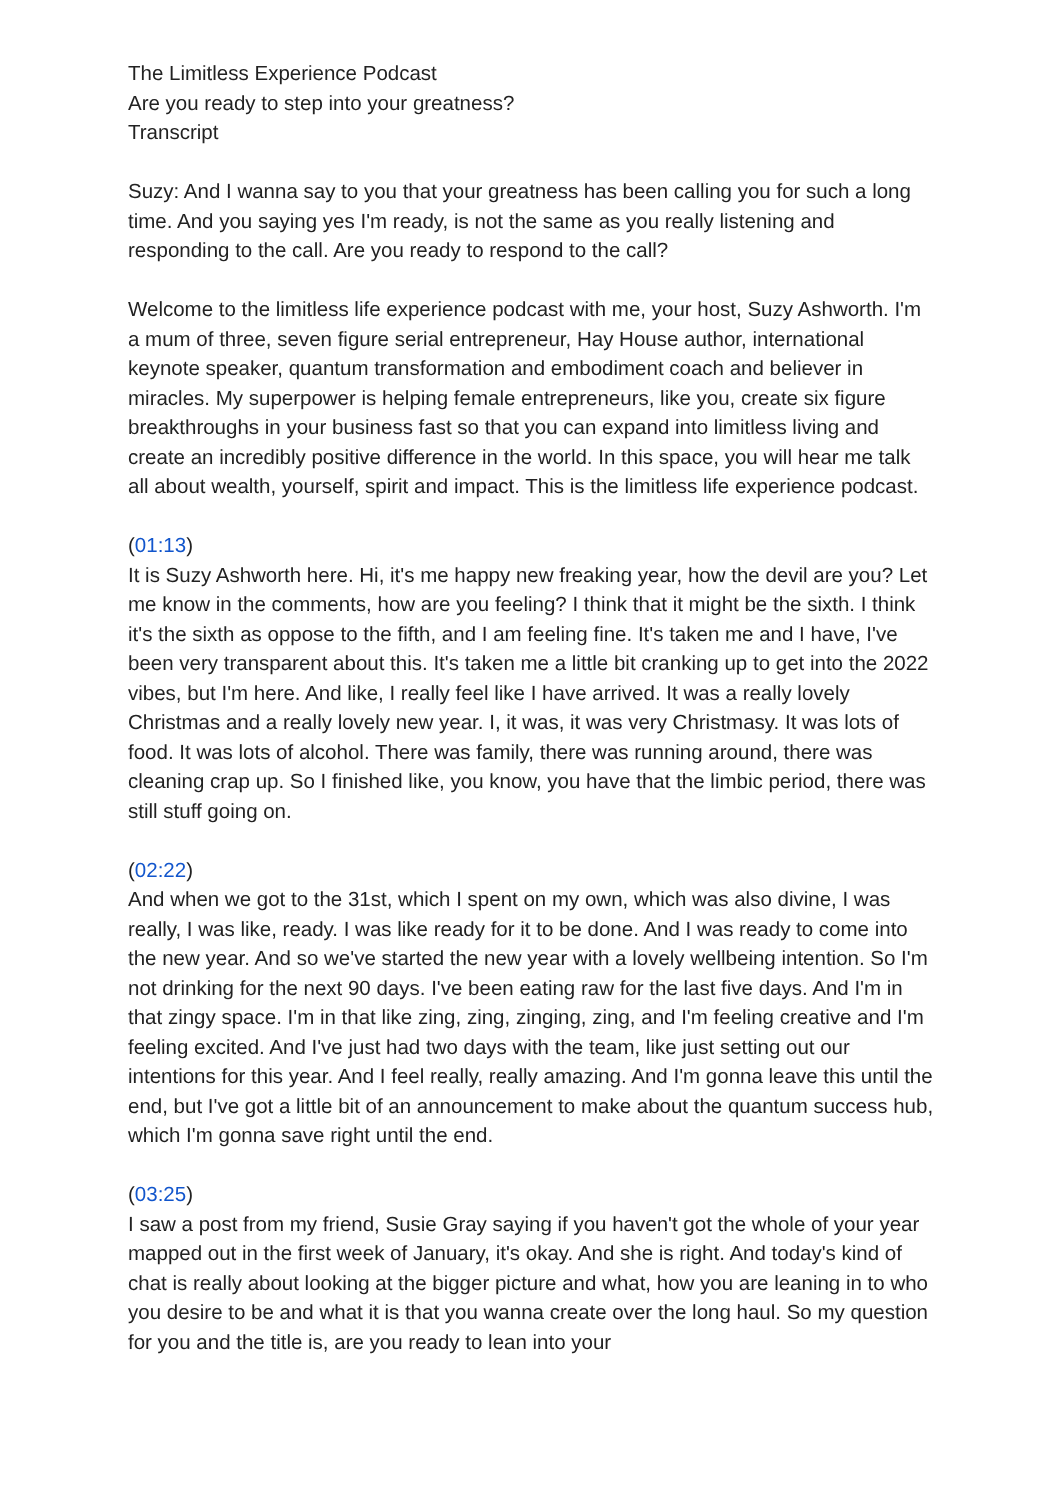The Limitless Experience Podcast
Are you ready to step into your greatness?
Transcript
Suzy: And I wanna say to you that your greatness has been calling you for such a long time. And you saying yes I'm ready, is not the same as you really listening and responding to the call. Are you ready to respond to the call?
Welcome to the limitless life experience podcast with me, your host, Suzy Ashworth. I'm a mum of three, seven figure serial entrepreneur, Hay House author, international keynote speaker, quantum transformation and embodiment coach and believer in miracles. My superpower is helping female entrepreneurs, like you, create six figure breakthroughs in your business fast so that you can expand into limitless living and create an incredibly positive difference in the world. In this space, you will hear me talk all about wealth, yourself, spirit and impact. This is the limitless life experience podcast.
(01:13)
It is Suzy Ashworth here. Hi, it's me happy new freaking year, how the devil are you? Let me know in the comments, how are you feeling? I think that it might be the sixth. I think it's the sixth as oppose to the fifth, and I am feeling fine. It's taken me and I have, I've been very transparent about this. It's taken me a little bit cranking up to get into the 2022 vibes, but I'm here. And like, I really feel like I have arrived. It was a really lovely Christmas and a really lovely new year. I, it was, it was very Christmasy. It was lots of food. It was lots of alcohol. There was family, there was running around, there was cleaning crap up. So I finished like, you know, you have that the limbic period, there was still stuff going on.
(02:22)
And when we got to the 31st, which I spent on my own, which was also divine, I was really, I was like, ready. I was like ready for it to be done. And I was ready to come into the new year. And so we've started the new year with a lovely wellbeing intention. So I'm not drinking for the next 90 days. I've been eating raw for the last five days. And I'm in that zingy space. I'm in that like zing, zing, zinging, zing, and I'm feeling creative and I'm feeling excited. And I've just had two days with the team, like just setting out our intentions for this year. And I feel really, really amazing. And I'm gonna leave this until the end, but I've got a little bit of an announcement to make about the quantum success hub, which I'm gonna save right until the end.
(03:25)
I saw a post from my friend, Susie Gray saying if you haven't got the whole of your year mapped out in the first week of January, it's okay. And she is right. And today's kind of chat is really about looking at the bigger picture and what, how you are leaning in to who you desire to be and what it is that you wanna create over the long haul. So my question for you and the title is, are you ready to lean into your